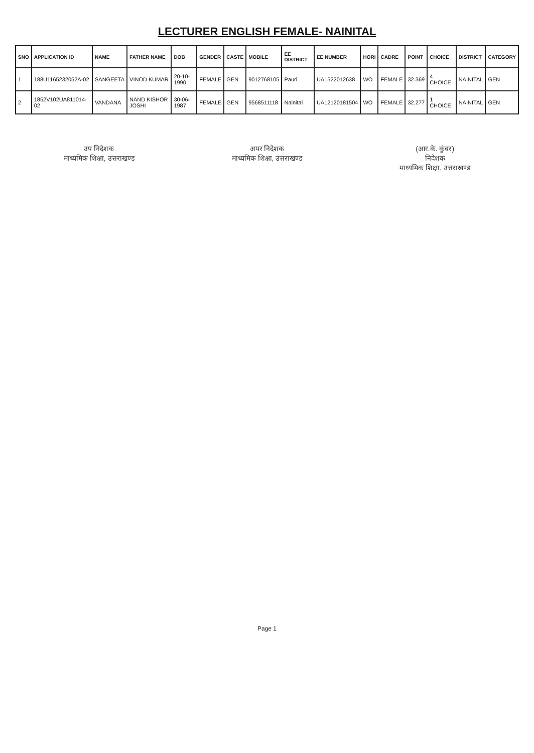LECTURER ENGLISH FEMALE- NAINITAL
| SNO | APPLICATION ID | NAME | FATHER NAME | DOB | GENDER | CASTE | MOBILE | EE DISTRICT | EE NUMBER | HORI | CADRE | POINT | CHOICE | DISTRICT | CATEGORY |
| --- | --- | --- | --- | --- | --- | --- | --- | --- | --- | --- | --- | --- | --- | --- | --- |
| 1 | 188U1165232052A-02 | SANGEETA | VINOD KUMAR | 20-10-1990 | FEMALE | GEN | 9012768105 | Pauri | UA1522012638 | WO | FEMALE | 32.369 | 4 CHOICE | NAINITAL | GEN |
| 2 | 1852V102UA811014-02 | VANDANA | NAND KISHOR JOSHI | 30-06-1987 | FEMALE | GEN | 9568511118 | Nainital | UA12120181504 | WO | FEMALE | 32.277 | 1 CHOICE | NAINITAL | GEN |
उप निदेशक
माध्यमिक शिक्षा, उत्तराखण्ड
अपर निदेशक
माध्यमिक शिक्षा, उत्तराखण्ड
(आर.के. कुंवर)
निदेशक
माध्यमिक शिक्षा, उत्तराखण्ड
Page 1